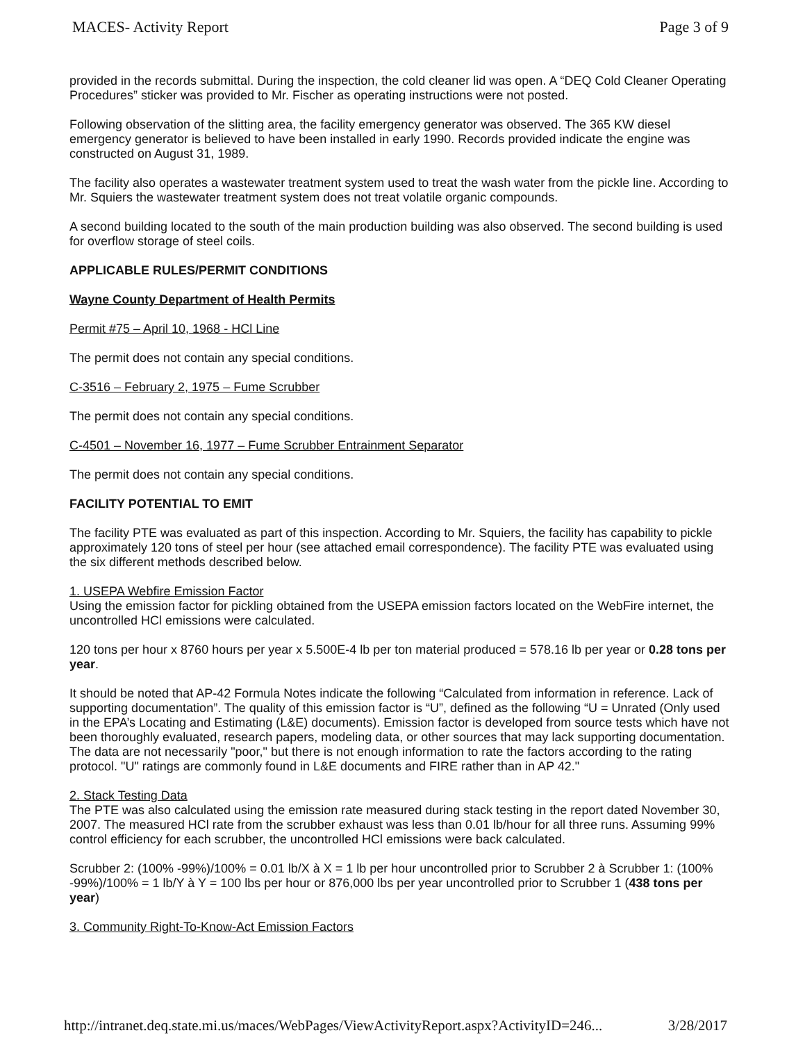MACES- Activity Report Page 3 of 9
provided in the records submittal. During the inspection, the cold cleaner lid was open. A “DEQ Cold Cleaner Operating Procedures” sticker was provided to Mr. Fischer as operating instructions were not posted.
Following observation of the slitting area, the facility emergency generator was observed. The 365 KW diesel emergency generator is believed to have been installed in early 1990. Records provided indicate the engine was constructed on August 31, 1989.
The facility also operates a wastewater treatment system used to treat the wash water from the pickle line. According to Mr. Squiers the wastewater treatment system does not treat volatile organic compounds.
A second building located to the south of the main production building was also observed. The second building is used for overflow storage of steel coils.
APPLICABLE RULES/PERMIT CONDITIONS
Wayne County Department of Health Permits
Permit #75 – April 10, 1968 - HCl Line
The permit does not contain any special conditions.
C-3516 – February 2, 1975 – Fume Scrubber
The permit does not contain any special conditions.
C-4501 – November 16, 1977 – Fume Scrubber Entrainment Separator
The permit does not contain any special conditions.
FACILITY POTENTIAL TO EMIT
The facility PTE was evaluated as part of this inspection. According to Mr. Squiers, the facility has capability to pickle approximately 120 tons of steel per hour (see attached email correspondence). The facility PTE was evaluated using the six different methods described below.
1. USEPA Webfire Emission Factor
Using the emission factor for pickling obtained from the USEPA emission factors located on the WebFire internet, the uncontrolled HCl emissions were calculated.
120 tons per hour x 8760 hours per year x 5.500E-4 lb per ton material produced = 578.16 lb per year or 0.28 tons per year.
It should be noted that AP-42 Formula Notes indicate the following “Calculated from information in reference. Lack of supporting documentation”. The quality of this emission factor is “U”, defined as the following “U = Unrated (Only used in the EPA’s Locating and Estimating (L&E) documents). Emission factor is developed from source tests which have not been thoroughly evaluated, research papers, modeling data, or other sources that may lack supporting documentation. The data are not necessarily "poor," but there is not enough information to rate the factors according to the rating protocol. "U" ratings are commonly found in L&E documents and FIRE rather than in AP 42."
2. Stack Testing Data
The PTE was also calculated using the emission rate measured during stack testing in the report dated November 30, 2007. The measured HCl rate from the scrubber exhaust was less than 0.01 lb/hour for all three runs. Assuming 99% control efficiency for each scrubber, the uncontrolled HCl emissions were back calculated.
Scrubber 2: (100% -99%)/100% = 0.01 lb/X à X = 1 lb per hour uncontrolled prior to Scrubber 2 à Scrubber 1: (100% -99%)/100% = 1 lb/Y à Y = 100 lbs per hour or 876,000 lbs per year uncontrolled prior to Scrubber 1 (438 tons per year)
3. Community Right-To-Know-Act Emission Factors
http://intranet.deq.state.mi.us/maces/WebPages/ViewActivityReport.aspx?ActivityID=246... 3/28/2017